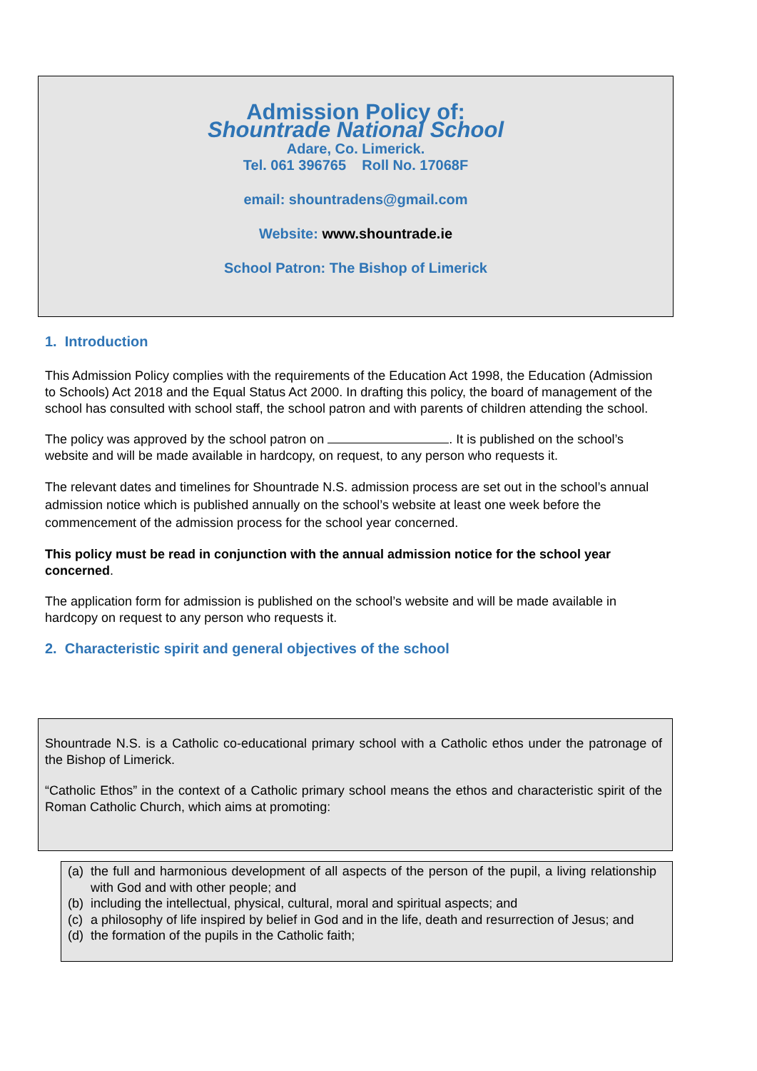Admission Policy of:
Shountrade National School
Adare, Co. Limerick.
Tel. 061 396765 Roll No. 17068F
email: shountradens@gmail.com
Website: www.shountrade.ie
School Patron: The Bishop of Limerick
1. Introduction
This Admission Policy complies with the requirements of the Education Act 1998, the Education (Admission to Schools) Act 2018 and the Equal Status Act 2000. In drafting this policy, the board of management of the school has consulted with school staff, the school patron and with parents of children attending the school.
The policy was approved by the school patron on . It is published on the school’s website and will be made available in hardcopy, on request, to any person who requests it.
The relevant dates and timelines for Shountrade N.S. admission process are set out in the school’s annual admission notice which is published annually on the school’s website at least one week before the commencement of the admission process for the school year concerned.
This policy must be read in conjunction with the annual admission notice for the school year concerned.
The application form for admission is published on the school’s website and will be made available in hardcopy on request to any person who requests it.
2. Characteristic spirit and general objectives of the school
Shountrade N.S. is a Catholic co-educational primary school with a Catholic ethos under the patronage of the Bishop of Limerick.
“Catholic Ethos” in the context of a Catholic primary school means the ethos and characteristic spirit of the Roman Catholic Church, which aims at promoting:
(a) the full and harmonious development of all aspects of the person of the pupil, a living relationship with God and with other people; and
(b) including the intellectual, physical, cultural, moral and spiritual aspects; and
(c) a philosophy of life inspired by belief in God and in the life, death and resurrection of Jesus; and
(d) the formation of the pupils in the Catholic faith;